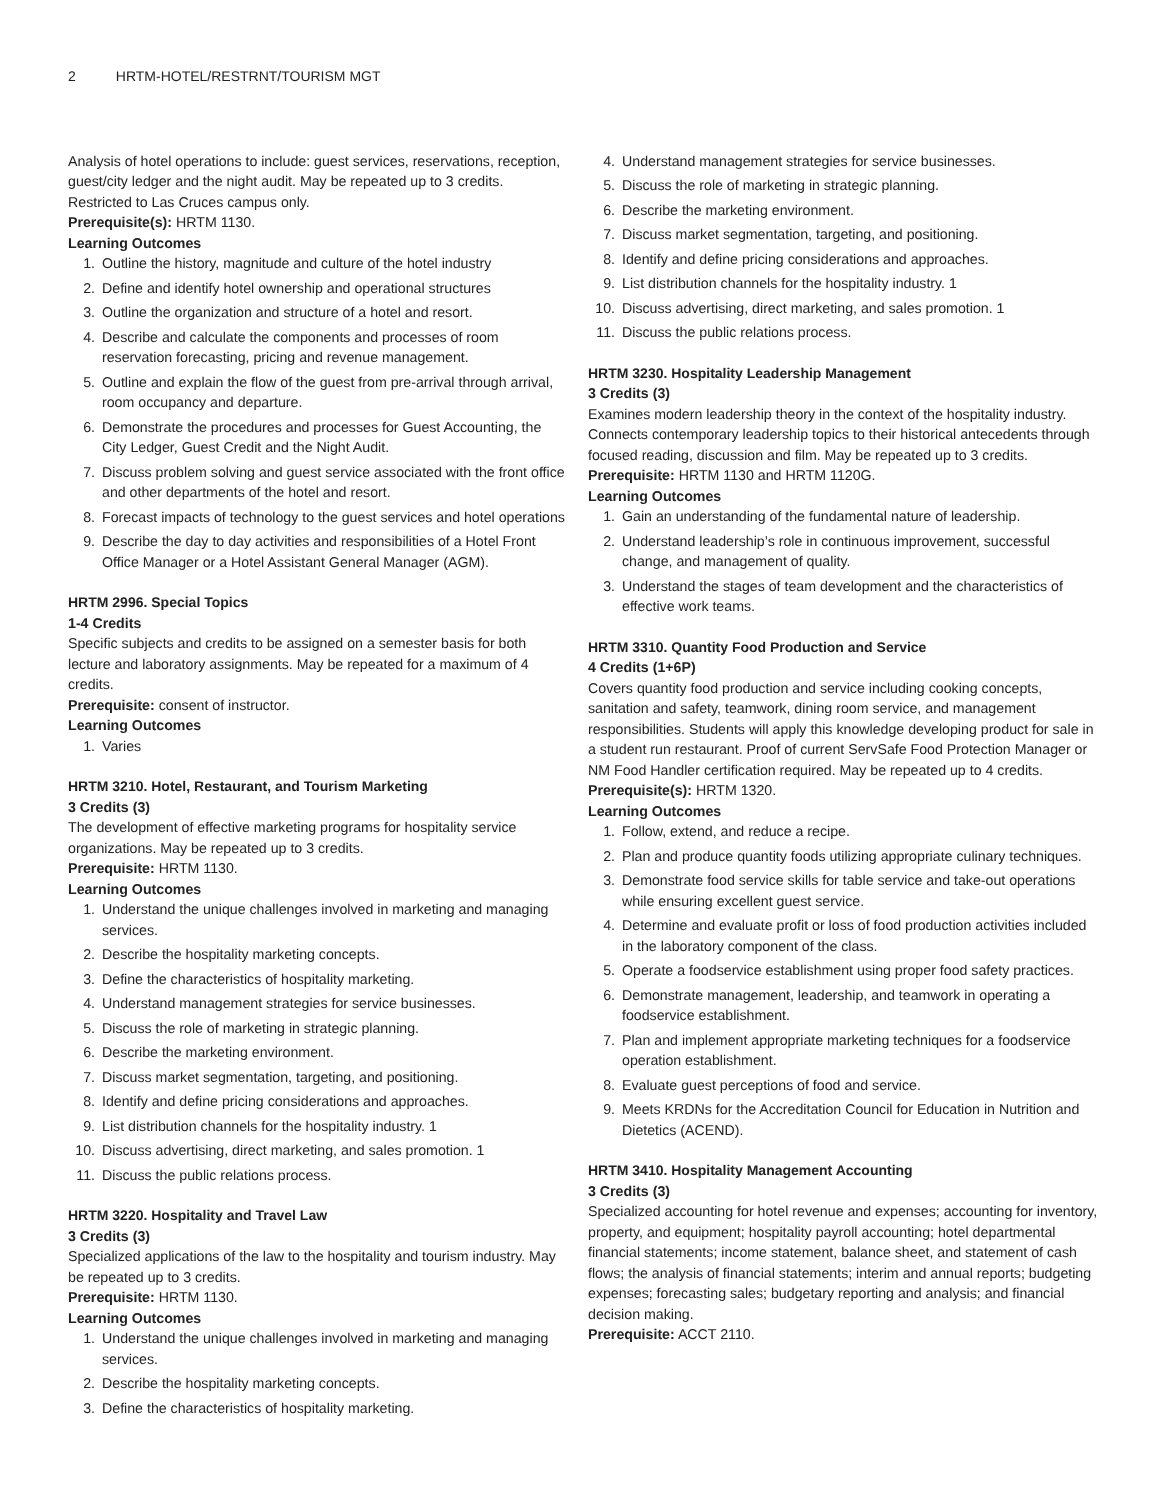2 HRTM-HOTEL/RESTRNT/TOURISM MGT
Analysis of hotel operations to include: guest services, reservations, reception, guest/city ledger and the night audit. May be repeated up to 3 credits. Restricted to Las Cruces campus only.
Prerequisite(s): HRTM 1130.
Learning Outcomes
1. Outline the history, magnitude and culture of the hotel industry
2. Define and identify hotel ownership and operational structures
3. Outline the organization and structure of a hotel and resort.
4. Describe and calculate the components and processes of room reservation forecasting, pricing and revenue management.
5. Outline and explain the flow of the guest from pre-arrival through arrival, room occupancy and departure.
6. Demonstrate the procedures and processes for Guest Accounting, the City Ledger, Guest Credit and the Night Audit.
7. Discuss problem solving and guest service associated with the front office and other departments of the hotel and resort.
8. Forecast impacts of technology to the guest services and hotel operations
9. Describe the day to day activities and responsibilities of a Hotel Front Office Manager or a Hotel Assistant General Manager (AGM).
HRTM 2996. Special Topics
1-4 Credits
Specific subjects and credits to be assigned on a semester basis for both lecture and laboratory assignments. May be repeated for a maximum of 4 credits.
Prerequisite: consent of instructor.
Learning Outcomes
1. Varies
HRTM 3210. Hotel, Restaurant, and Tourism Marketing
3 Credits (3)
The development of effective marketing programs for hospitality service organizations. May be repeated up to 3 credits.
Prerequisite: HRTM 1130.
Learning Outcomes
1. Understand the unique challenges involved in marketing and managing services.
2. Describe the hospitality marketing concepts.
3. Define the characteristics of hospitality marketing.
4. Understand management strategies for service businesses.
5. Discuss the role of marketing in strategic planning.
6. Describe the marketing environment.
7. Discuss market segmentation, targeting, and positioning.
8. Identify and define pricing considerations and approaches.
9. List distribution channels for the hospitality industry. 1
10. Discuss advertising, direct marketing, and sales promotion. 1
11. Discuss the public relations process.
HRTM 3220. Hospitality and Travel Law
3 Credits (3)
Specialized applications of the law to the hospitality and tourism industry. May be repeated up to 3 credits.
Prerequisite: HRTM 1130.
Learning Outcomes
1. Understand the unique challenges involved in marketing and managing services.
2. Describe the hospitality marketing concepts.
3. Define the characteristics of hospitality marketing.
4. Understand management strategies for service businesses.
5. Discuss the role of marketing in strategic planning.
6. Describe the marketing environment.
7. Discuss market segmentation, targeting, and positioning.
8. Identify and define pricing considerations and approaches.
9. List distribution channels for the hospitality industry. 1
10. Discuss advertising, direct marketing, and sales promotion. 1
11. Discuss the public relations process.
HRTM 3230. Hospitality Leadership Management
3 Credits (3)
Examines modern leadership theory in the context of the hospitality industry. Connects contemporary leadership topics to their historical antecedents through focused reading, discussion and film. May be repeated up to 3 credits.
Prerequisite: HRTM 1130 and HRTM 1120G.
Learning Outcomes
1. Gain an understanding of the fundamental nature of leadership.
2. Understand leadership’s role in continuous improvement, successful change, and management of quality.
3. Understand the stages of team development and the characteristics of effective work teams.
HRTM 3310. Quantity Food Production and Service
4 Credits (1+6P)
Covers quantity food production and service including cooking concepts, sanitation and safety, teamwork, dining room service, and management responsibilities. Students will apply this knowledge developing product for sale in a student run restaurant. Proof of current ServSafe Food Protection Manager or NM Food Handler certification required. May be repeated up to 4 credits.
Prerequisite(s): HRTM 1320.
Learning Outcomes
1. Follow, extend, and reduce a recipe.
2. Plan and produce quantity foods utilizing appropriate culinary techniques.
3. Demonstrate food service skills for table service and take-out operations while ensuring excellent guest service.
4. Determine and evaluate profit or loss of food production activities included in the laboratory component of the class.
5. Operate a foodservice establishment using proper food safety practices.
6. Demonstrate management, leadership, and teamwork in operating a foodservice establishment.
7. Plan and implement appropriate marketing techniques for a foodservice operation establishment.
8. Evaluate guest perceptions of food and service.
9. Meets KRDNs for the Accreditation Council for Education in Nutrition and Dietetics (ACEND).
HRTM 3410. Hospitality Management Accounting
3 Credits (3)
Specialized accounting for hotel revenue and expenses; accounting for inventory, property, and equipment; hospitality payroll accounting; hotel departmental financial statements; income statement, balance sheet, and statement of cash flows; the analysis of financial statements; interim and annual reports; budgeting expenses; forecasting sales; budgetary reporting and analysis; and financial decision making.
Prerequisite: ACCT 2110.